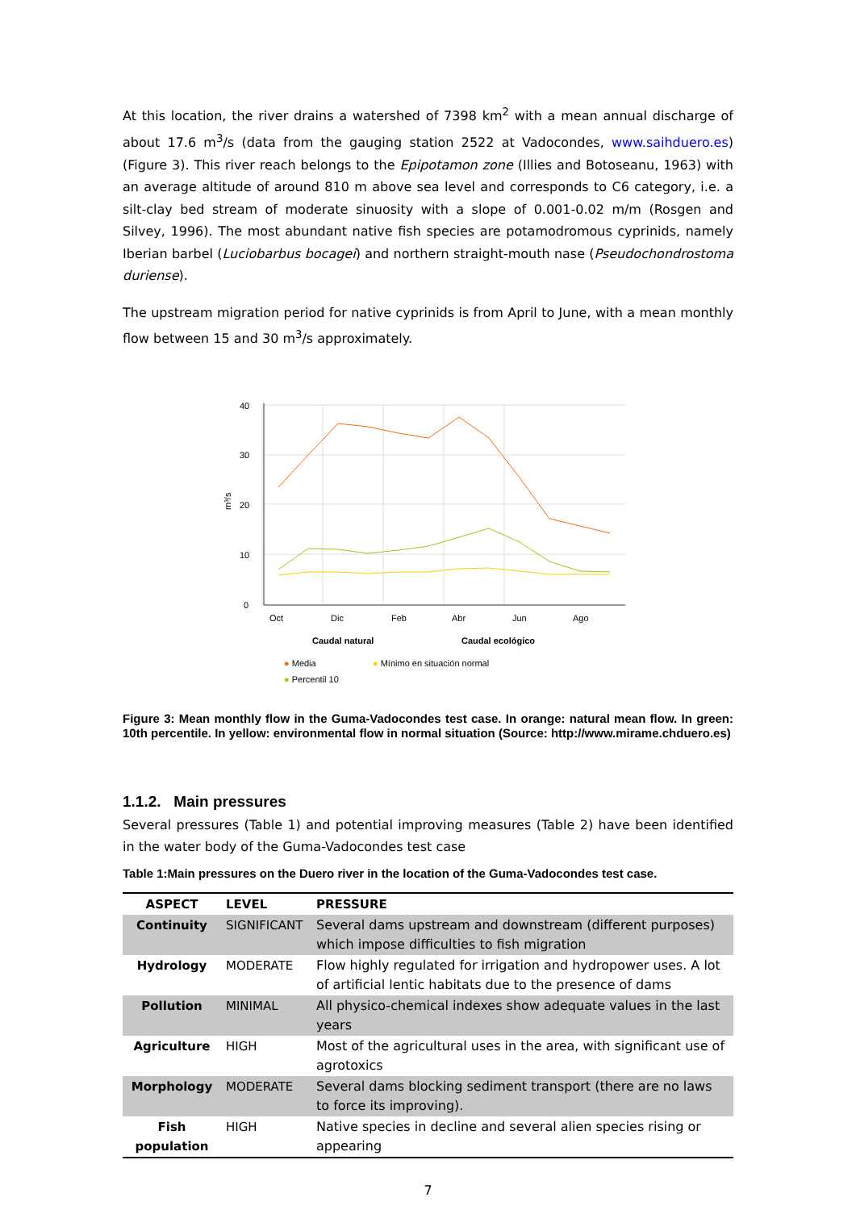At this location, the river drains a watershed of 7398 km<sup>2</sup> with a mean annual discharge of about 17.6 m<sup>3</sup>/s (data from the gauging station 2522 at Vadocondes, www.saihduero.es) (Figure 3). This river reach belongs to the Epipotamon zone (Illies and Botoseanu, 1963) with an average altitude of around 810 m above sea level and corresponds to C6 category, i.e. a silt-clay bed stream of moderate sinuosity with a slope of 0.001-0.02 m/m (Rosgen and Silvey, 1996). The most abundant native fish species are potamodromous cyprinids, namely Iberian barbel (Luciobarbus bocagei) and northern straight-mouth nase (Pseudochondrostoma duriense).
The upstream migration period for native cyprinids is from April to June, with a mean monthly flow between 15 and 30 m<sup>3</sup>/s approximately.
0
10
20
30
40
m³/s
Oct
Dic
Feb
Abr
Jun
Ago
Caudal natural
Caudal ecológico
● Media ● Mínimo en situación normal
● Percentil 10
Figure 3: Mean monthly flow in the Guma-Vadocondes test case. In orange: natural mean flow. In green: 10th percentile. In yellow: environmental flow in normal situation (Source: http://www.mirame.chduero.es)
1.1.2. Main pressures
Several pressures (Table 1) and potential improving measures (Table 2) have been identified in the water body of the Guma-Vadocondes test case
Table 1:Main pressures on the Duero river in the location of the Guma-Vadocondes test case.
| ASPECT | LEVEL | PRESSURE |
| --- | --- | --- |
| Continuity | SIGNIFICANT | Several dams upstream and downstream (different purposes) which impose difficulties to fish migration |
| Hydrology | MODERATE | Flow highly regulated for irrigation and hydropower uses. A lot of artificial lentic habitats due to the presence of dams |
| Pollution | MINIMAL | All physico-chemical indexes show adequate values in the last years |
| Agriculture | HIGH | Most of the agricultural uses in the area, with significant use of agrotoxics |
| Morphology | MODERATE | Several dams blocking sediment transport (there are no laws to force its improving). |
| Fish population | HIGH | Native species in decline and several alien species rising or appearing |
7